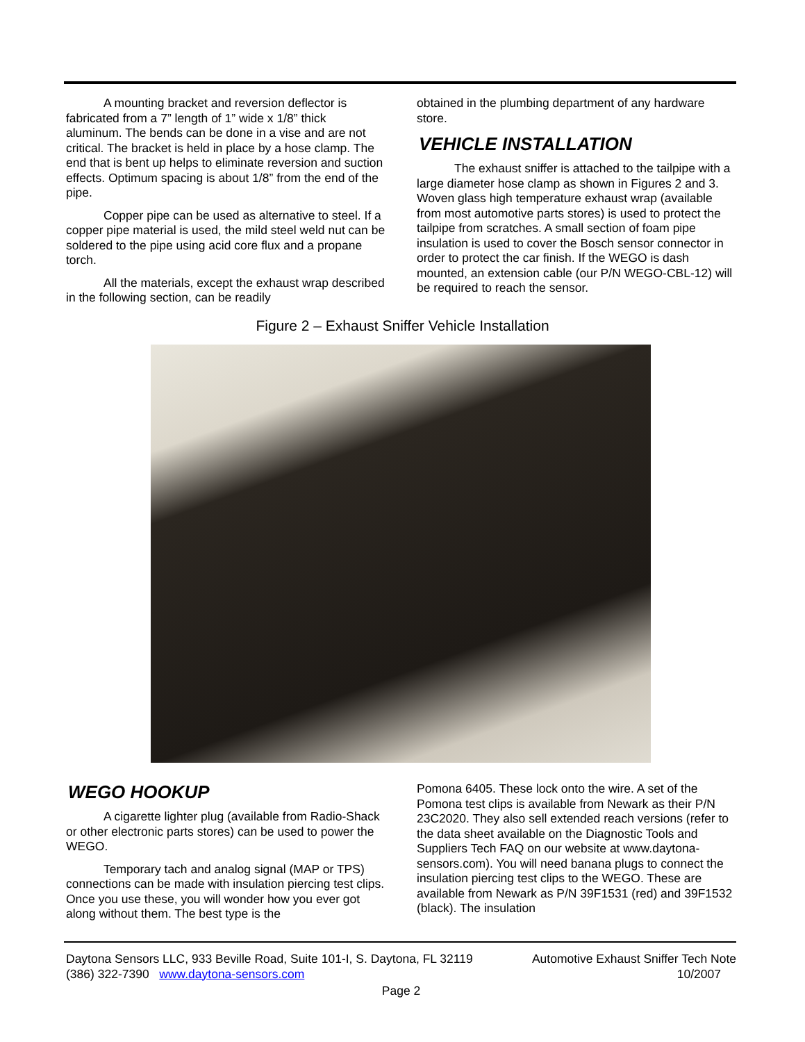A mounting bracket and reversion deflector is fabricated from a 7” length of 1” wide x 1/8” thick aluminum. The bends can be done in a vise and are not critical. The bracket is held in place by a hose clamp. The end that is bent up helps to eliminate reversion and suction effects. Optimum spacing is about 1/8” from the end of the pipe.
Copper pipe can be used as alternative to steel. If a copper pipe material is used, the mild steel weld nut can be soldered to the pipe using acid core flux and a propane torch.
All the materials, except the exhaust wrap described in the following section, can be readily
obtained in the plumbing department of any hardware store.
VEHICLE INSTALLATION
The exhaust sniffer is attached to the tailpipe with a large diameter hose clamp as shown in Figures 2 and 3. Woven glass high temperature exhaust wrap (available from most automotive parts stores) is used to protect the tailpipe from scratches. A small section of foam pipe insulation is used to cover the Bosch sensor connector in order to protect the car finish. If the WEGO is dash mounted, an extension cable (our P/N WEGO-CBL-12) will be required to reach the sensor.
Figure 2 – Exhaust Sniffer Vehicle Installation
WEGO HOOKUP
A cigarette lighter plug (available from Radio-Shack or other electronic parts stores) can be used to power the WEGO.
Temporary tach and analog signal (MAP or TPS) connections can be made with insulation piercing test clips. Once you use these, you will wonder how you ever got along without them. The best type is the
Pomona 6405. These lock onto the wire. A set of the Pomona test clips is available from Newark as their P/N 23C2020. They also sell extended reach versions (refer to the data sheet available on the Diagnostic Tools and Suppliers Tech FAQ on our website at www.daytona-sensors.com). You will need banana plugs to connect the insulation piercing test clips to the WEGO. These are available from Newark as P/N 39F1531 (red) and 39F1532 (black). The insulation
Daytona Sensors LLC, 933 Beville Road, Suite 101-I, S. Daytona, FL 32119 Automotive Exhaust Sniffer Tech Note
(386) 322-7390 www.daytona-sensors.com 10/2007
Page 2